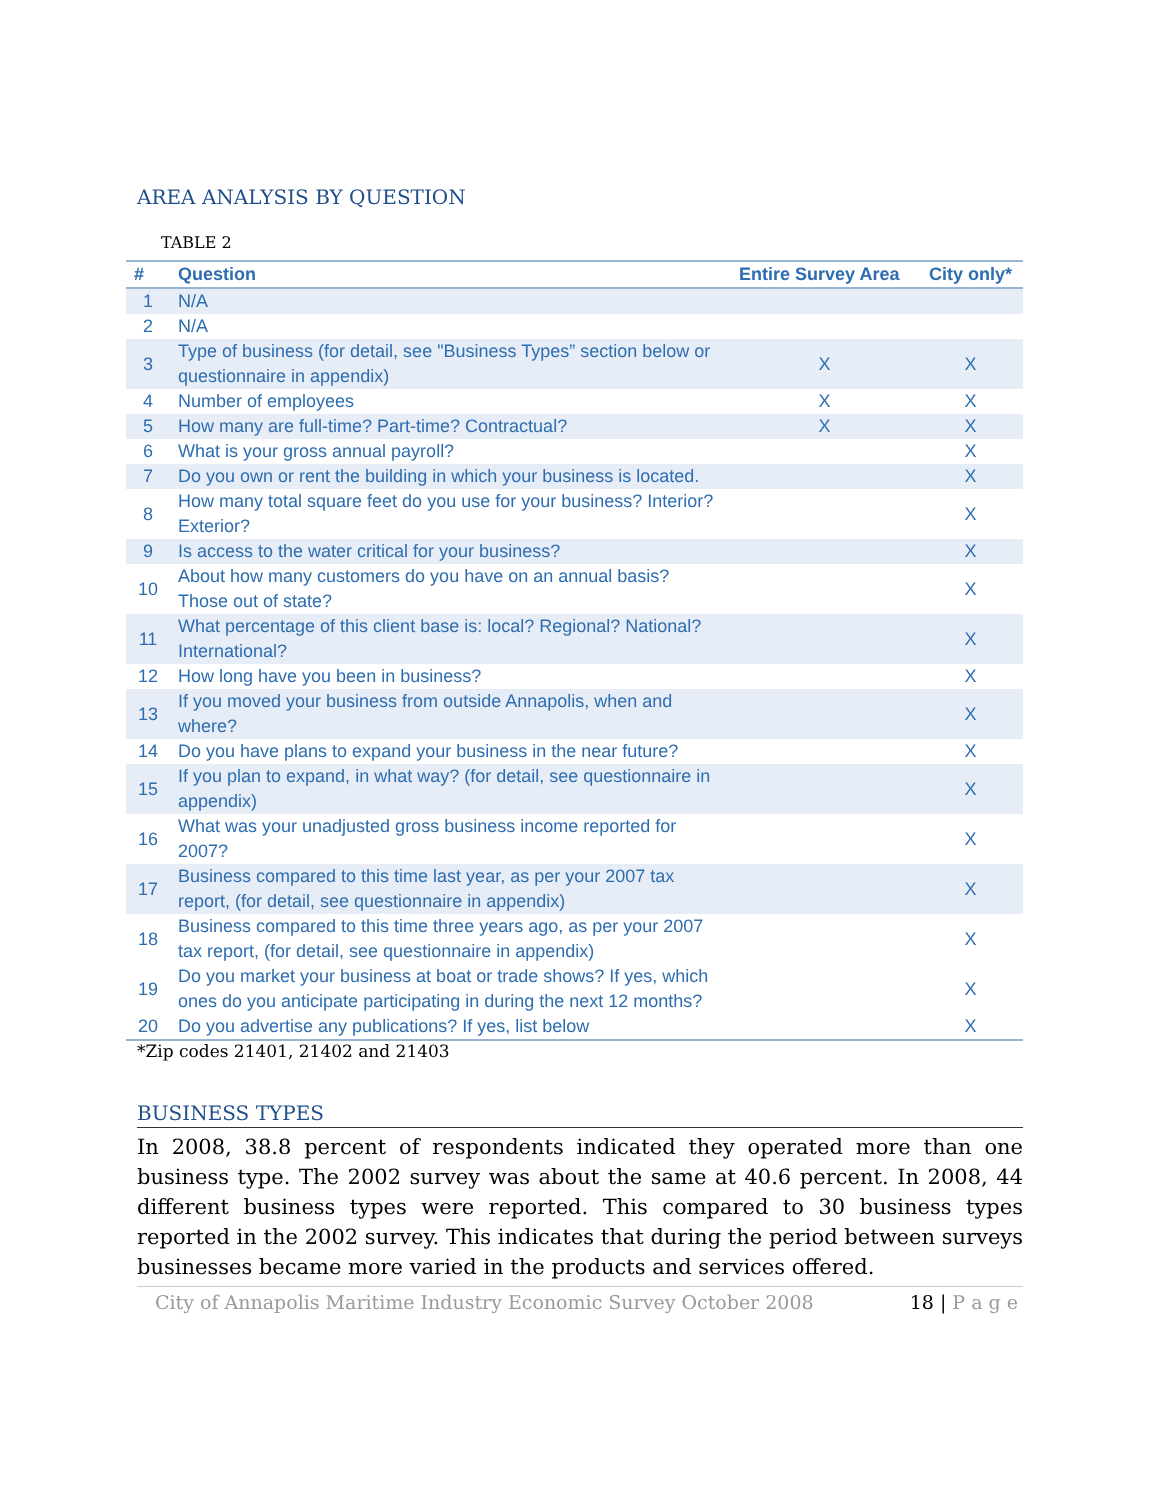AREA ANALYSIS BY QUESTION
TABLE 2
| # | Question | Entire Survey Area | City only* |
| --- | --- | --- | --- |
| 1 | N/A | | |
| 2 | N/A | | |
| 3 | Type of business (for detail, see "Business Types” section below or questionnaire in appendix) | X | X |
| 4 | Number of employees | X | X |
| 5 | How many are full-time? Part-time? Contractual? | X | X |
| 6 | What is your gross annual payroll? | | X |
| 7 | Do you own or rent the building in which your business is located. | | X |
| 8 | How many total square feet do you use for your business? Interior? Exterior? | | X |
| 9 | Is access to the water critical for your business? | | X |
| 10 | About how many customers do you have on an annual basis? Those out of state? | | X |
| 11 | What percentage of this client base is: local? Regional? National? International? | | X |
| 12 | How long have you been in business? | | X |
| 13 | If you moved your business from outside Annapolis, when and where? | | X |
| 14 | Do you have plans to expand your business in the near future? | | X |
| 15 | If you plan to expand, in what way? (for detail, see questionnaire in appendix) | | X |
| 16 | What was your unadjusted gross business income reported for 2007? | | X |
| 17 | Business compared to this time last year, as per your 2007 tax report, (for detail, see questionnaire in appendix) | | X |
| 18 | Business compared to this time three years ago, as per your 2007 tax report, (for detail, see questionnaire in appendix) | | X |
| 19 | Do you market your business at boat or trade shows? If yes, which ones do you anticipate participating in during the next 12 months? | | X |
| 20 | Do you advertise any publications? If yes, list below | | X |
*Zip codes 21401, 21402 and 21403
BUSINESS TYPES
In 2008, 38.8 percent of respondents indicated they operated more than one business type. The 2002 survey was about the same at 40.6 percent. In 2008, 44 different business types were reported. This compared to 30 business types reported in the 2002 survey. This indicates that during the period between surveys businesses became more varied in the products and services offered.
City of Annapolis Maritime Industry Economic Survey October 2008 18 | P a g e